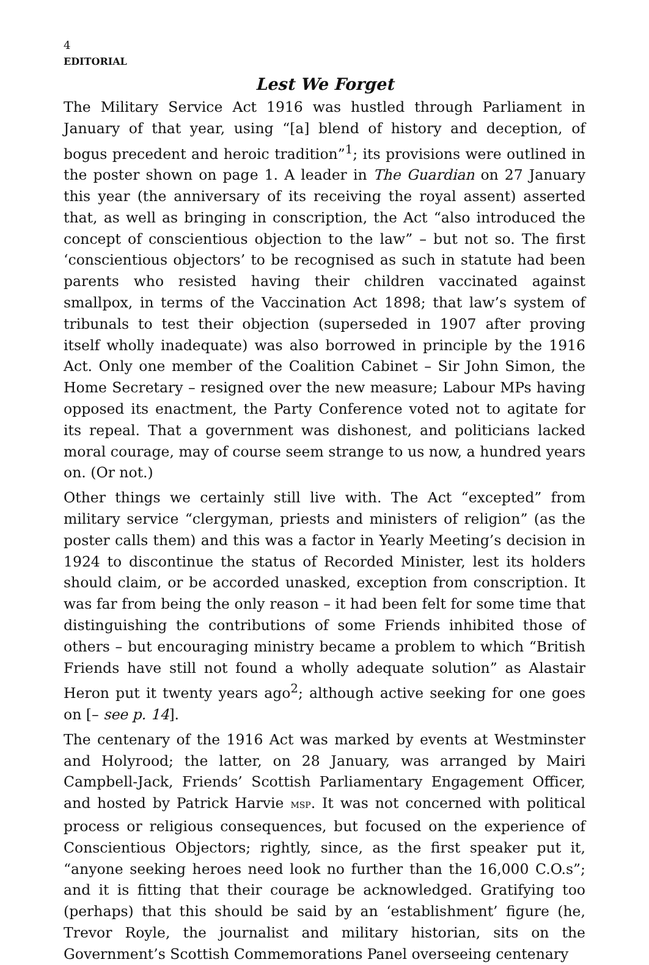4
EDITORIAL
Lest We Forget
The Military Service Act 1916 was hustled through Parliament in January of that year, using “[a] blend of history and deception, of bogus precedent and heroic tradition”<sup>1</sup>; its provisions were outlined in the poster shown on page 1. A leader in The Guardian on 27 January this year (the anniversary of its receiving the royal assent) asserted that, as well as bringing in conscription, the Act “also introduced the concept of conscientious objection to the law” – but not so. The first ‘conscientious objectors’ to be recognised as such in statute had been parents who resisted having their children vaccinated against smallpox, in terms of the Vaccination Act 1898; that law’s system of tribunals to test their objection (superseded in 1907 after proving itself wholly inadequate) was also borrowed in principle by the 1916 Act. Only one member of the Coalition Cabinet – Sir John Simon, the Home Secretary – resigned over the new measure; Labour MPs having opposed its enactment, the Party Conference voted not to agitate for its repeal. That a government was dishonest, and politicians lacked moral courage, may of course seem strange to us now, a hundred years on. (Or not.)
Other things we certainly still live with. The Act “excepted” from military service “clergyman, priests and ministers of religion” (as the poster calls them) and this was a factor in Yearly Meeting’s decision in 1924 to discontinue the status of Recorded Minister, lest its holders should claim, or be accorded unasked, exception from conscription. It was far from being the only reason – it had been felt for some time that distinguishing the contributions of some Friends inhibited those of others – but encouraging ministry became a problem to which “British Friends have still not found a wholly adequate solution” as Alastair Heron put it twenty years ago<sup>2</sup>; although active seeking for one goes on [– see p. 14].
The centenary of the 1916 Act was marked by events at Westminster and Holyrood; the latter, on 28 January, was arranged by Mairi Campbell-Jack, Friends’ Scottish Parliamentary Engagement Officer, and hosted by Patrick Harvie MSP. It was not concerned with political process or religious consequences, but focused on the experience of Conscientious Objectors; rightly, since, as the first speaker put it, “anyone seeking heroes need look no further than the 16,000 C.O.s”; and it is fitting that their courage be acknowledged. Gratifying too (perhaps) that this should be said by an ‘establishment’ figure (he, Trevor Royle, the journalist and military historian, sits on the Government’s Scottish Commemorations Panel overseeing centenary